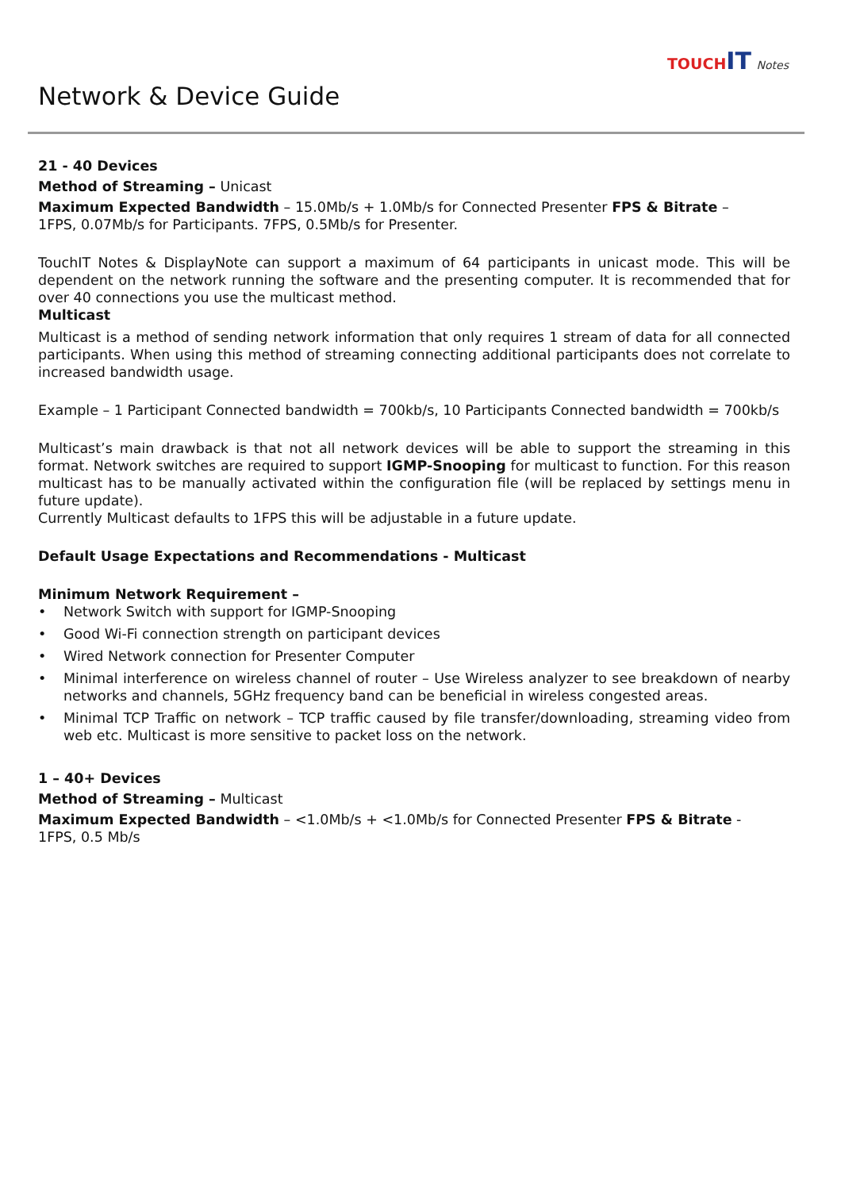TOUCHIT Notes
Network & Device Guide
21 - 40 Devices
Method of Streaming – Unicast
Maximum Expected Bandwidth – 15.0Mb/s + 1.0Mb/s for Connected Presenter FPS & Bitrate –
1FPS, 0.07Mb/s for Participants. 7FPS, 0.5Mb/s for Presenter.
TouchIT Notes & DisplayNote can support a maximum of 64 participants in unicast mode. This will be dependent on the network running the software and the presenting computer. It is recommended that for over 40 connections you use the multicast method.
Multicast
Multicast is a method of sending network information that only requires 1 stream of data for all connected participants. When using this method of streaming connecting additional participants does not correlate to increased bandwidth usage.
Example – 1 Participant Connected bandwidth = 700kb/s, 10 Participants Connected bandwidth = 700kb/s
Multicast’s main drawback is that not all network devices will be able to support the streaming in this format. Network switches are required to support IGMP-Snooping for multicast to function. For this reason multicast has to be manually activated within the configuration file (will be replaced by settings menu in future update).
Currently Multicast defaults to 1FPS this will be adjustable in a future update.
Default Usage Expectations and Recommendations - Multicast
Minimum Network Requirement –
• Network Switch with support for IGMP-Snooping
• Good Wi-Fi connection strength on participant devices
• Wired Network connection for Presenter Computer
• Minimal interference on wireless channel of router – Use Wireless analyzer to see breakdown of nearby networks and channels, 5GHz frequency band can be beneficial in wireless congested areas.
• Minimal TCP Traffic on network – TCP traffic caused by file transfer/downloading, streaming video from web etc. Multicast is more sensitive to packet loss on the network.
1 – 40+ Devices
Method of Streaming – Multicast
Maximum Expected Bandwidth – <1.0Mb/s + <1.0Mb/s for Connected Presenter FPS & Bitrate -
1FPS, 0.5 Mb/s